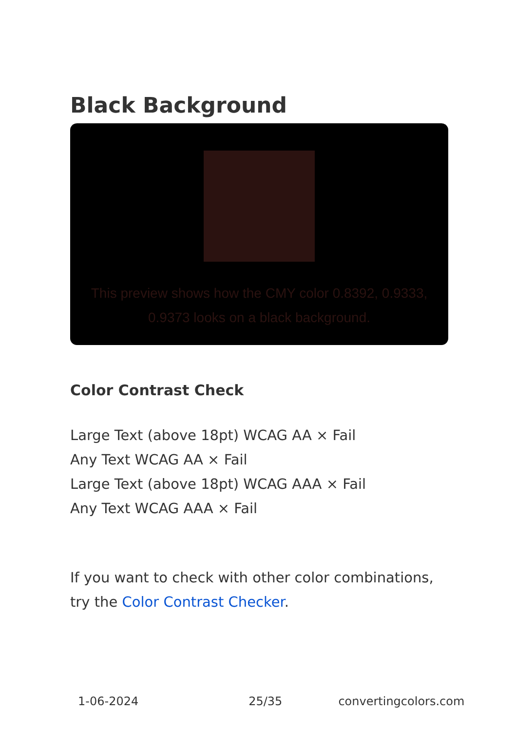Black Background
This preview shows how the CMY color 0.8392, 0.9333, 0.9373 looks on a black background.
Color Contrast Check
Large Text (above 18pt) WCAG AA × Fail
Any Text WCAG AA × Fail
Large Text (above 18pt) WCAG AAA × Fail
Any Text WCAG AAA × Fail
If you want to check with other color combinations, try the Color Contrast Checker.
1-06-2024 25/35 convertingcolors.com